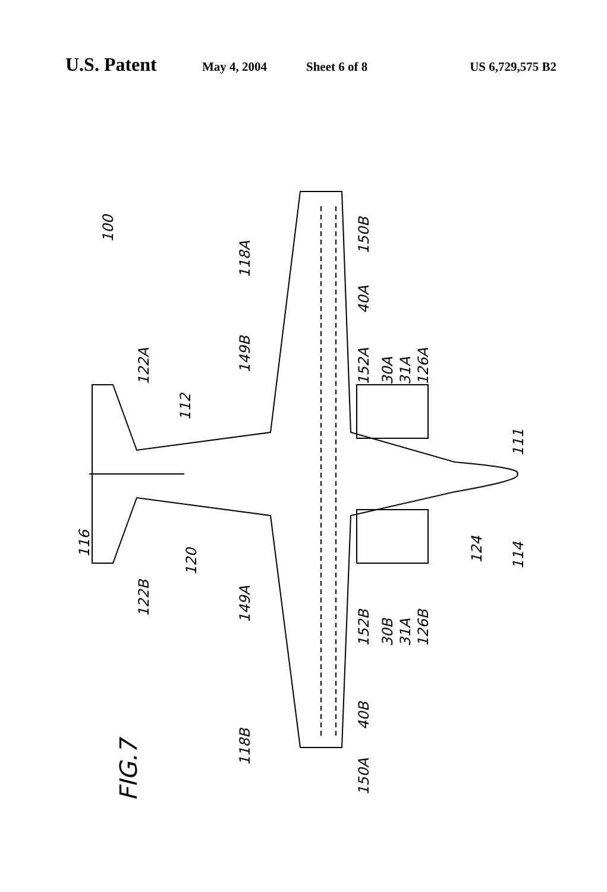U.S. Patent May 4, 2004 Sheet 6 of 8 US 6,729,575 B2
100
118A
150B
40A
149B
152A
30A
31A
126A
122A
112
111
116
120
124
114
122B
149A
152B
30B
31A
126B
40B
118B
150A
FIG.7